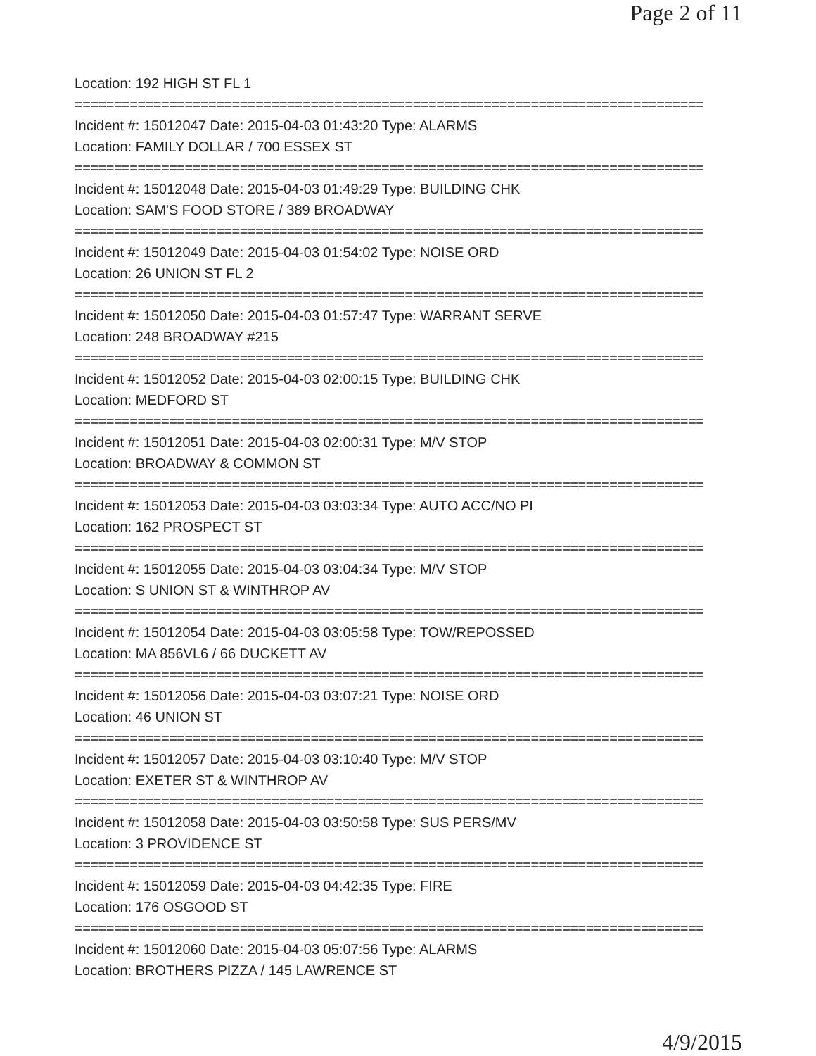Page 2 of 11
Location: 192 HIGH ST FL 1
================================================================================
Incident #: 15012047 Date: 2015-04-03 01:43:20 Type: ALARMS
Location: FAMILY DOLLAR / 700 ESSEX ST
================================================================================
Incident #: 15012048 Date: 2015-04-03 01:49:29 Type: BUILDING CHK
Location: SAM'S FOOD STORE / 389 BROADWAY
================================================================================
Incident #: 15012049 Date: 2015-04-03 01:54:02 Type: NOISE ORD
Location: 26 UNION ST FL 2
================================================================================
Incident #: 15012050 Date: 2015-04-03 01:57:47 Type: WARRANT SERVE
Location: 248 BROADWAY #215
================================================================================
Incident #: 15012052 Date: 2015-04-03 02:00:15 Type: BUILDING CHK
Location: MEDFORD ST
================================================================================
Incident #: 15012051 Date: 2015-04-03 02:00:31 Type: M/V STOP
Location: BROADWAY & COMMON ST
================================================================================
Incident #: 15012053 Date: 2015-04-03 03:03:34 Type: AUTO ACC/NO PI
Location: 162 PROSPECT ST
================================================================================
Incident #: 15012055 Date: 2015-04-03 03:04:34 Type: M/V STOP
Location: S UNION ST & WINTHROP AV
================================================================================
Incident #: 15012054 Date: 2015-04-03 03:05:58 Type: TOW/REPOSSED
Location: MA 856VL6 / 66 DUCKETT AV
================================================================================
Incident #: 15012056 Date: 2015-04-03 03:07:21 Type: NOISE ORD
Location: 46 UNION ST
================================================================================
Incident #: 15012057 Date: 2015-04-03 03:10:40 Type: M/V STOP
Location: EXETER ST & WINTHROP AV
================================================================================
Incident #: 15012058 Date: 2015-04-03 03:50:58 Type: SUS PERS/MV
Location: 3 PROVIDENCE ST
================================================================================
Incident #: 15012059 Date: 2015-04-03 04:42:35 Type: FIRE
Location: 176 OSGOOD ST
================================================================================
Incident #: 15012060 Date: 2015-04-03 05:07:56 Type: ALARMS
Location: BROTHERS PIZZA / 145 LAWRENCE ST
4/9/2015